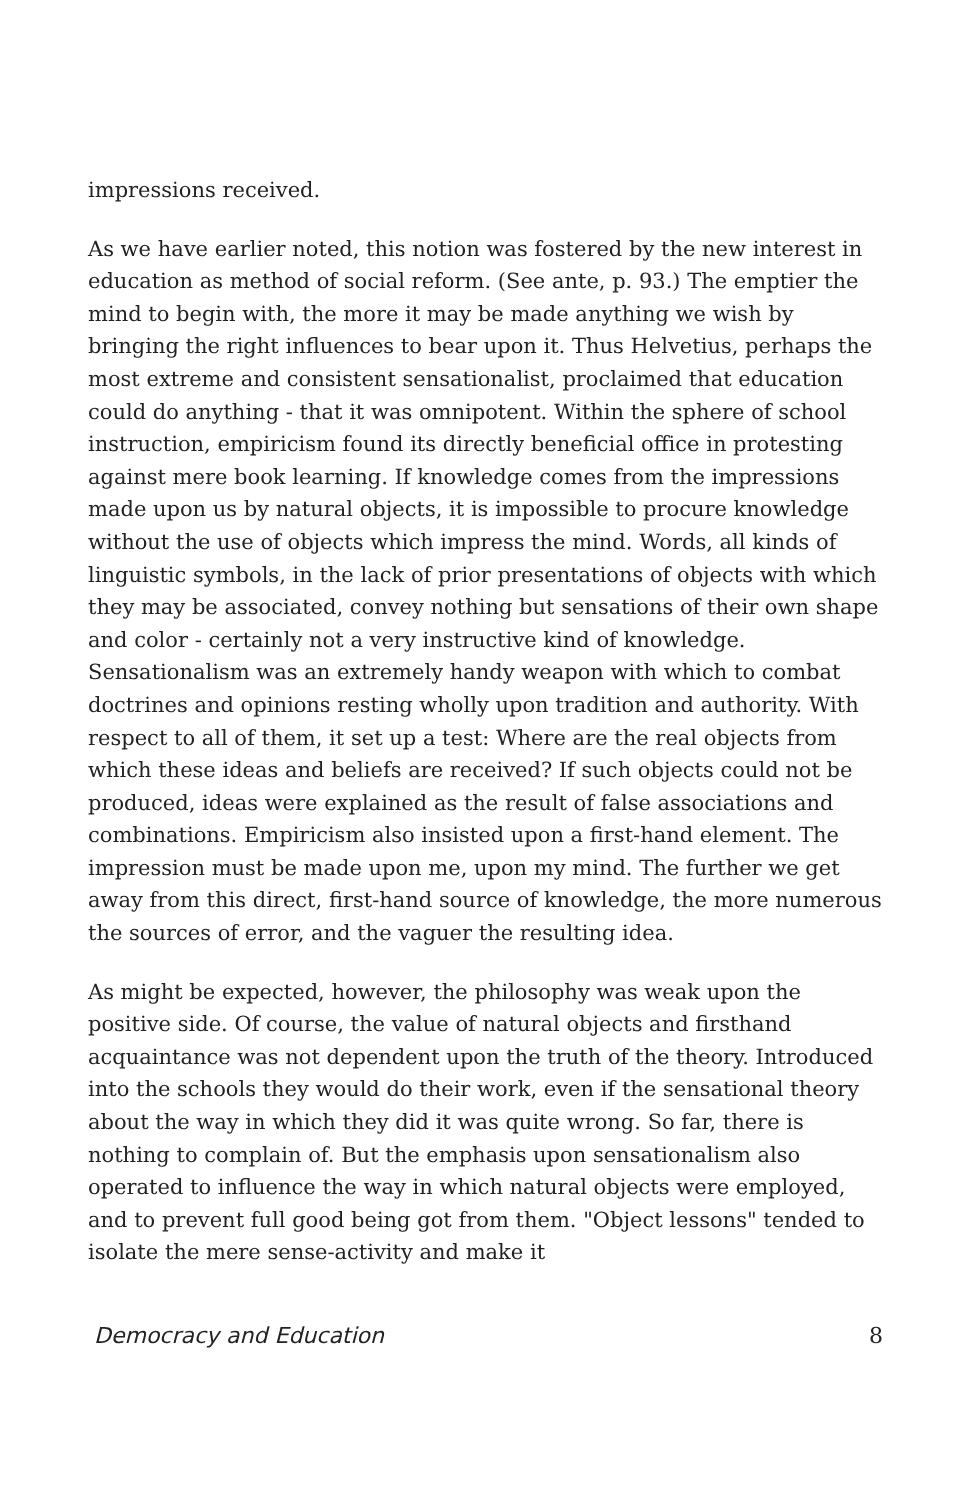impressions received.
As we have earlier noted, this notion was fostered by the new interest in education as method of social reform. (See ante, p. 93.) The emptier the mind to begin with, the more it may be made anything we wish by bringing the right influences to bear upon it. Thus Helvetius, perhaps the most extreme and consistent sensationalist, proclaimed that education could do anything - that it was omnipotent. Within the sphere of school instruction, empiricism found its directly beneficial office in protesting against mere book learning. If knowledge comes from the impressions made upon us by natural objects, it is impossible to procure knowledge without the use of objects which impress the mind. Words, all kinds of linguistic symbols, in the lack of prior presentations of objects with which they may be associated, convey nothing but sensations of their own shape and color - certainly not a very instructive kind of knowledge. Sensationalism was an extremely handy weapon with which to combat doctrines and opinions resting wholly upon tradition and authority. With respect to all of them, it set up a test: Where are the real objects from which these ideas and beliefs are received? If such objects could not be produced, ideas were explained as the result of false associations and combinations. Empiricism also insisted upon a first-hand element. The impression must be made upon me, upon my mind. The further we get away from this direct, first-hand source of knowledge, the more numerous the sources of error, and the vaguer the resulting idea.
As might be expected, however, the philosophy was weak upon the positive side. Of course, the value of natural objects and firsthand acquaintance was not dependent upon the truth of the theory. Introduced into the schools they would do their work, even if the sensational theory about the way in which they did it was quite wrong. So far, there is nothing to complain of. But the emphasis upon sensationalism also operated to influence the way in which natural objects were employed, and to prevent full good being got from them. "Object lessons" tended to isolate the mere sense-activity and make it
Democracy and Education 8